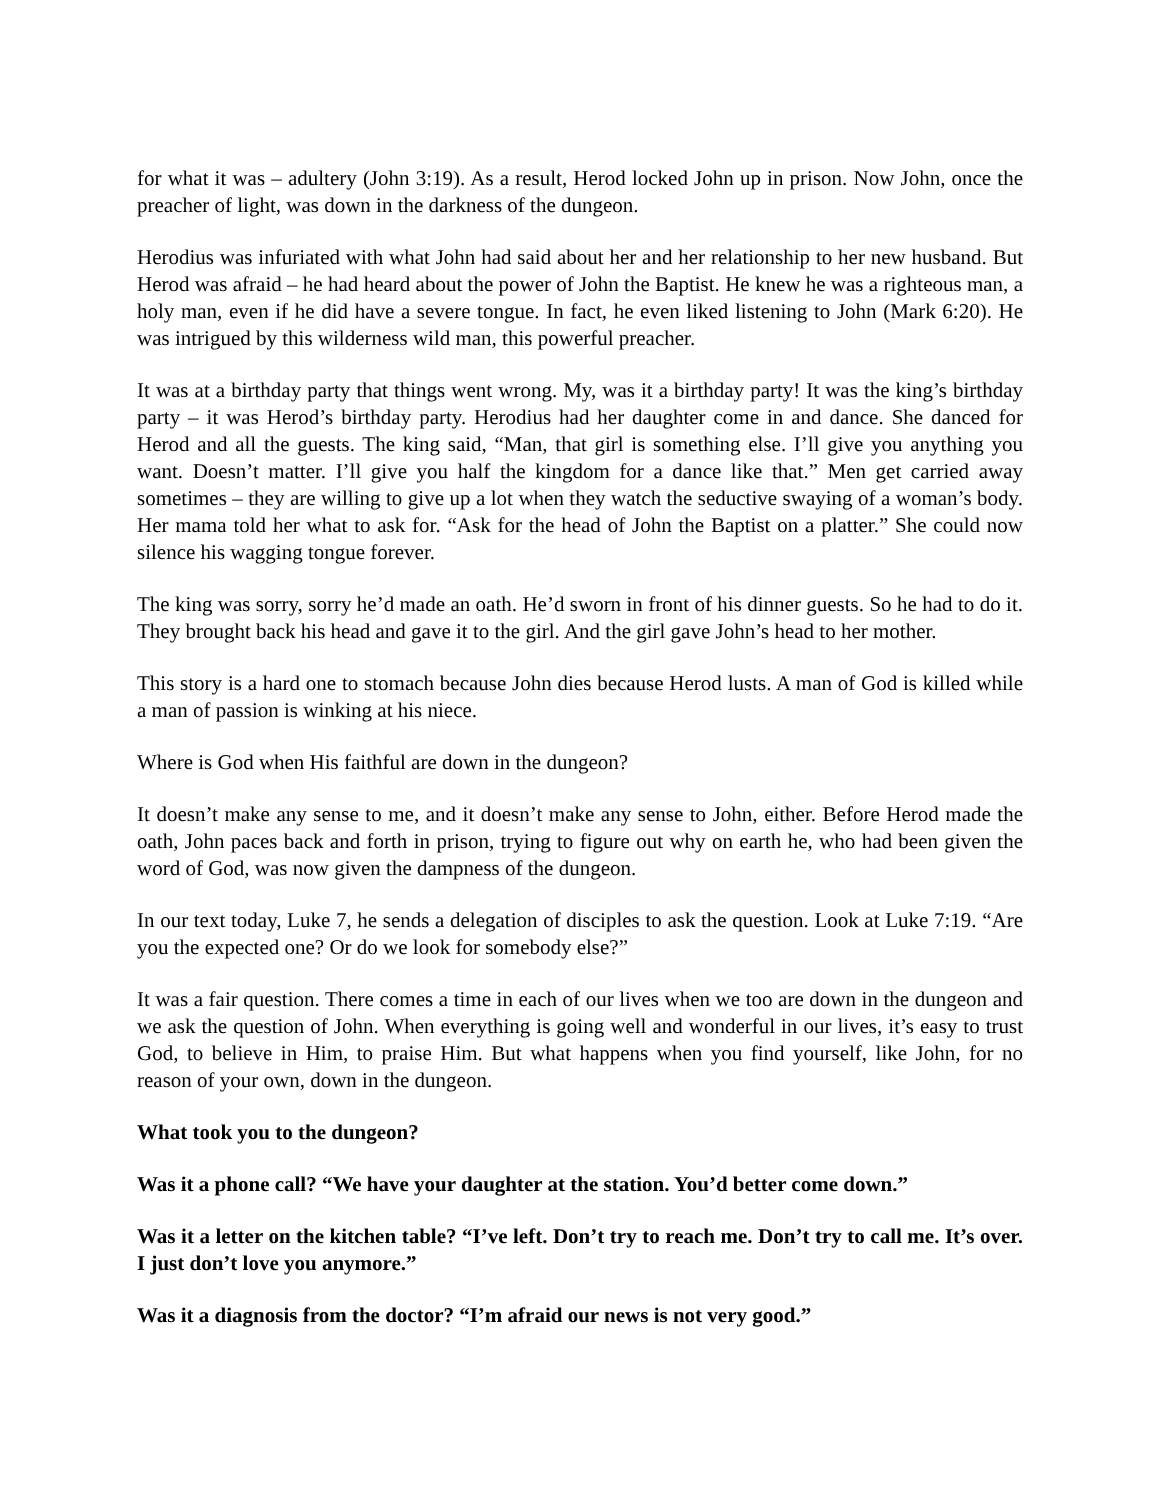for what it was – adultery (John 3:19). As a result, Herod locked John up in prison. Now John, once the preacher of light, was down in the darkness of the dungeon.
Herodius was infuriated with what John had said about her and her relationship to her new husband. But Herod was afraid – he had heard about the power of John the Baptist. He knew he was a righteous man, a holy man, even if he did have a severe tongue. In fact, he even liked listening to John (Mark 6:20). He was intrigued by this wilderness wild man, this powerful preacher.
It was at a birthday party that things went wrong. My, was it a birthday party! It was the king’s birthday party – it was Herod’s birthday party. Herodius had her daughter come in and dance. She danced for Herod and all the guests. The king said, “Man, that girl is something else. I’ll give you anything you want. Doesn’t matter. I’ll give you half the kingdom for a dance like that.” Men get carried away sometimes – they are willing to give up a lot when they watch the seductive swaying of a woman’s body. Her mama told her what to ask for. “Ask for the head of John the Baptist on a platter.” She could now silence his wagging tongue forever.
The king was sorry, sorry he’d made an oath. He’d sworn in front of his dinner guests. So he had to do it. They brought back his head and gave it to the girl. And the girl gave John’s head to her mother.
This story is a hard one to stomach because John dies because Herod lusts. A man of God is killed while a man of passion is winking at his niece.
Where is God when His faithful are down in the dungeon?
It doesn’t make any sense to me, and it doesn’t make any sense to John, either. Before Herod made the oath, John paces back and forth in prison, trying to figure out why on earth he, who had been given the word of God, was now given the dampness of the dungeon.
In our text today, Luke 7, he sends a delegation of disciples to ask the question. Look at Luke 7:19. “Are you the expected one? Or do we look for somebody else?”
It was a fair question. There comes a time in each of our lives when we too are down in the dungeon and we ask the question of John. When everything is going well and wonderful in our lives, it’s easy to trust God, to believe in Him, to praise Him. But what happens when you find yourself, like John, for no reason of your own, down in the dungeon.
What took you to the dungeon?
Was it a phone call? “We have your daughter at the station. You’d better come down.”
Was it a letter on the kitchen table? “I’ve left. Don’t try to reach me. Don’t try to call me. It’s over. I just don’t love you anymore.”
Was it a diagnosis from the doctor? “I’m afraid our news is not very good.”